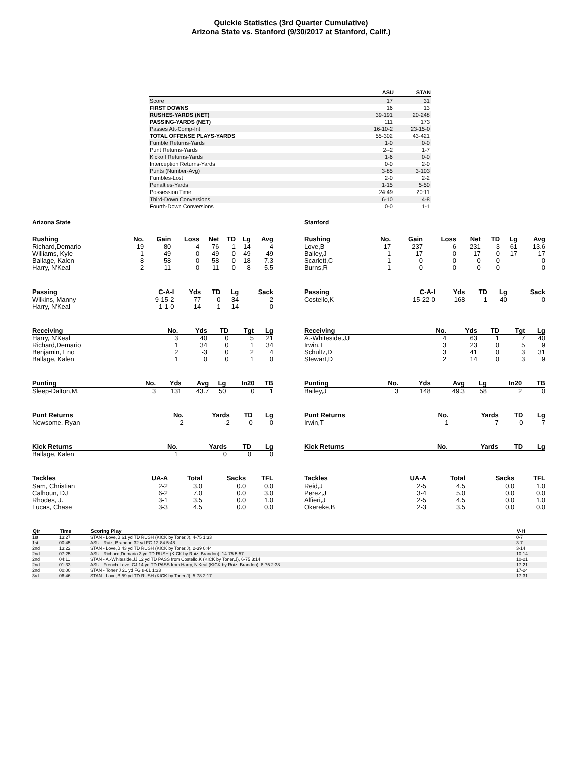Quickie Statistics (3rd Quarter Cumulative)
Arizona State vs. Stanford (9/30/2017 at Stanford, Calif.)
| | ASU | STAN |
| --- | --- | --- |
| Score | 17 | 31 |
| FIRST DOWNS | 16 | 13 |
| RUSHES-YARDS (NET) | 39-191 | 20-248 |
| PASSING-YARDS (NET) | 111 | 173 |
| Passes Att-Comp-Int | 16-10-2 | 23-15-0 |
| TOTAL OFFENSE PLAYS-YARDS | 55-302 | 43-421 |
| Fumble Returns-Yards | 1-0 | 0-0 |
| Punt Returns-Yards | 2--2 | 1-7 |
| Kickoff Returns-Yards | 1-6 | 0-0 |
| Interception Returns-Yards | 0-0 | 2-0 |
| Punts (Number-Avg) | 3-85 | 3-103 |
| Fumbles-Lost | 2-0 | 2-2 |
| Penalties-Yards | 1-15 | 5-50 |
| Possession Time | 24:49 | 20:11 |
| Third-Down Conversions | 6-10 | 4-8 |
| Fourth-Down Conversions | 0-0 | 1-1 |
Arizona State
| Rushing | No. | Gain | Loss | Net | TD | Lg | Avg |
| --- | --- | --- | --- | --- | --- | --- | --- |
| Richard,Demario | 19 | 80 | -4 | 76 | 1 | 14 | 4 |
| Williams, Kyle | 1 | 49 | 0 | 49 | 0 | 49 | 49 |
| Ballage, Kalen | 8 | 58 | 0 | 58 | 0 | 18 | 7.3 |
| Harry, N'Keal | 2 | 11 | 0 | 11 | 0 | 8 | 5.5 |
| Passing | C-A-I | Yds | TD | Lg | Sack |
| --- | --- | --- | --- | --- | --- |
| Wilkins, Manny | 9-15-2 | 77 | 0 | 34 | 2 |
| Harry, N'Keal | 1-1-0 | 14 | 1 | 14 | 0 |
| Receiving | No. | Yds | TD | Tgt | Lg |
| --- | --- | --- | --- | --- | --- |
| Harry, N'Keal | 3 | 40 | 0 | 5 | 21 |
| Richard,Demario | 1 | 34 | 0 | 1 | 34 |
| Benjamin, Eno | 2 | -3 | 0 | 2 | 4 |
| Ballage, Kalen | 1 | 0 | 0 | 1 | 0 |
| Punting | No. | Yds | Avg | Lg | In20 | TB |
| --- | --- | --- | --- | --- | --- | --- |
| Sleep-Dalton,M. | 3 | 131 | 43.7 | 50 | 0 | 1 |
| Punt Returns | No. | Yards | TD | Lg |
| --- | --- | --- | --- | --- |
| Newsome, Ryan | 2 | -2 | 0 | 0 |
| Kick Returns | No. | Yards | TD | Lg |
| --- | --- | --- | --- | --- |
| Ballage, Kalen | 1 | 0 | 0 | 0 |
| Tackles | UA-A | Total | Sacks | TFL |
| --- | --- | --- | --- | --- |
| Sam, Christian | 2-2 | 3.0 | 0.0 | 0.0 |
| Calhoun, DJ | 6-2 | 7.0 | 0.0 | 3.0 |
| Rhodes, J. | 3-1 | 3.5 | 0.0 | 1.0 |
| Lucas, Chase | 3-3 | 4.5 | 0.0 | 0.0 |
Stanford
| Rushing | No. | Gain | Loss | Net | TD | Lg | Avg |
| --- | --- | --- | --- | --- | --- | --- | --- |
| Love,B | 17 | 237 | -6 | 231 | 3 | 61 | 13.6 |
| Bailey,J | 1 | 17 | 0 | 17 | 0 | 17 | 17 |
| Scarlett,C | 1 | 0 | 0 | 0 | 0 | | 0 |
| Burns,R | 1 | 0 | 0 | 0 | 0 | | 0 |
| Passing | C-A-I | Yds | TD | Lg | Sack |
| --- | --- | --- | --- | --- | --- |
| Costello,K | 15-22-0 | 168 | 1 | 40 | 0 |
| Receiving | No. | Yds | TD | Tgt | Lg |
| --- | --- | --- | --- | --- | --- |
| A.-Whiteside,JJ | 4 | 63 | 1 | 7 | 40 |
| Irwin,T | 3 | 23 | 0 | 5 | 9 |
| Schultz,D | 3 | 41 | 0 | 3 | 31 |
| Stewart,D | 2 | 14 | 0 | 3 | 9 |
| Punting | No. | Yds | Avg | Lg | In20 | TB |
| --- | --- | --- | --- | --- | --- | --- |
| Bailey,J | 3 | 148 | 49.3 | 58 | 2 | 0 |
| Punt Returns | No. | Yards | TD | Lg |
| --- | --- | --- | --- | --- |
| Irwin,T | 1 | 7 | 0 | 7 |
| Kick Returns | No. | Yards | TD | Lg |
| --- | --- | --- | --- | --- |
| Tackles | UA-A | Total | Sacks | TFL |
| --- | --- | --- | --- | --- |
| Reid,J | 2-5 | 4.5 | 0.0 | 1.0 |
| Perez,J | 3-4 | 5.0 | 0.0 | 0.0 |
| Alfieri,J | 2-5 | 4.5 | 0.0 | 1.0 |
| Okereke,B | 2-3 | 3.5 | 0.0 | 0.0 |
| Qtr | Time | Scoring Play | V-H |
| --- | --- | --- | --- |
| 1st | 13:27 | STAN - Love,B 61 yd TD RUSH (KICK by Toner,J), 4-75 1:33 | 0-7 |
| 1st | 00:45 | ASU - Ruiz, Brandon 32 yd FG 12-84 5:48 | 3-7 |
| 2nd | 13:22 | STAN - Love,B 43 yd TD RUSH (KICK by Toner,J), 2-39 0:44 | 3-14 |
| 2nd | 07:25 | ASU - Richard,Demario 3 yd TD RUSH (KICK by Ruiz, Brandon), 14-75 5:57 | 10-14 |
| 2nd | 04:11 | STAN - A.-Whiteside,JJ 12 yd TD PASS from Costello,K (KICK by Toner,J), 6-75 3:14 | 10-21 |
| 2nd | 01:33 | ASU - French-Love, CJ 14 yd TD PASS from Harry, N'Keal (KICK by Ruiz, Brandon), 8-75 2:38 | 17-21 |
| 2nd | 00:00 | STAN - Toner,J 21 yd FG 8-61 1:33 | 17-24 |
| 3rd | 06:46 | STAN - Love,B 59 yd TD RUSH (KICK by Toner,J), 5-78 2:17 | 17-31 |